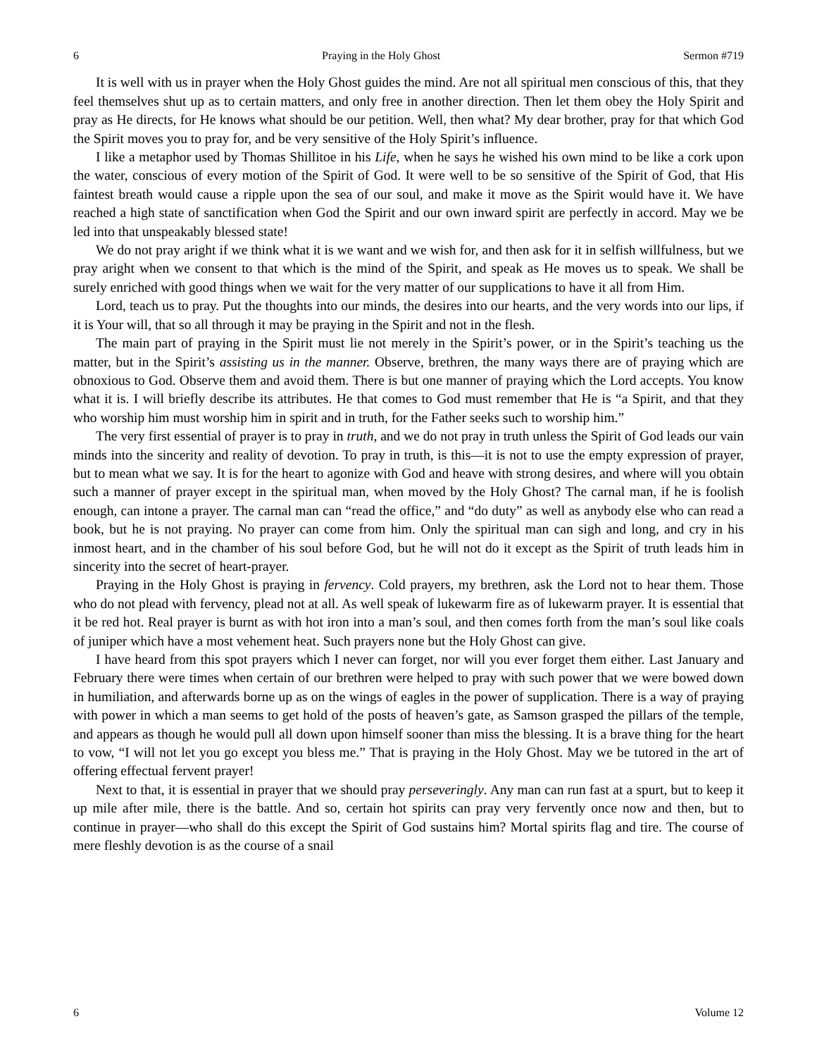6 Praying in the Holy Ghost Sermon #719
It is well with us in prayer when the Holy Ghost guides the mind. Are not all spiritual men conscious of this, that they feel themselves shut up as to certain matters, and only free in another direction. Then let them obey the Holy Spirit and pray as He directs, for He knows what should be our petition. Well, then what? My dear brother, pray for that which God the Spirit moves you to pray for, and be very sensitive of the Holy Spirit’s influence.
I like a metaphor used by Thomas Shillitoe in his Life, when he says he wished his own mind to be like a cork upon the water, conscious of every motion of the Spirit of God. It were well to be so sensitive of the Spirit of God, that His faintest breath would cause a ripple upon the sea of our soul, and make it move as the Spirit would have it. We have reached a high state of sanctification when God the Spirit and our own inward spirit are perfectly in accord. May we be led into that unspeakably blessed state!
We do not pray aright if we think what it is we want and we wish for, and then ask for it in selfish willfulness, but we pray aright when we consent to that which is the mind of the Spirit, and speak as He moves us to speak. We shall be surely enriched with good things when we wait for the very matter of our supplications to have it all from Him.
Lord, teach us to pray. Put the thoughts into our minds, the desires into our hearts, and the very words into our lips, if it is Your will, that so all through it may be praying in the Spirit and not in the flesh.
The main part of praying in the Spirit must lie not merely in the Spirit’s power, or in the Spirit’s teaching us the matter, but in the Spirit’s assisting us in the manner. Observe, brethren, the many ways there are of praying which are obnoxious to God. Observe them and avoid them. There is but one manner of praying which the Lord accepts. You know what it is. I will briefly describe its attributes. He that comes to God must remember that He is “a Spirit, and that they who worship him must worship him in spirit and in truth, for the Father seeks such to worship him.”
The very first essential of prayer is to pray in truth, and we do not pray in truth unless the Spirit of God leads our vain minds into the sincerity and reality of devotion. To pray in truth, is this—it is not to use the empty expression of prayer, but to mean what we say. It is for the heart to agonize with God and heave with strong desires, and where will you obtain such a manner of prayer except in the spiritual man, when moved by the Holy Ghost? The carnal man, if he is foolish enough, can intone a prayer. The carnal man can “read the office,” and “do duty” as well as anybody else who can read a book, but he is not praying. No prayer can come from him. Only the spiritual man can sigh and long, and cry in his inmost heart, and in the chamber of his soul before God, but he will not do it except as the Spirit of truth leads him in sincerity into the secret of heart-prayer.
Praying in the Holy Ghost is praying in fervency. Cold prayers, my brethren, ask the Lord not to hear them. Those who do not plead with fervency, plead not at all. As well speak of lukewarm fire as of lukewarm prayer. It is essential that it be red hot. Real prayer is burnt as with hot iron into a man’s soul, and then comes forth from the man’s soul like coals of juniper which have a most vehement heat. Such prayers none but the Holy Ghost can give.
I have heard from this spot prayers which I never can forget, nor will you ever forget them either. Last January and February there were times when certain of our brethren were helped to pray with such power that we were bowed down in humiliation, and afterwards borne up as on the wings of eagles in the power of supplication. There is a way of praying with power in which a man seems to get hold of the posts of heaven’s gate, as Samson grasped the pillars of the temple, and appears as though he would pull all down upon himself sooner than miss the blessing. It is a brave thing for the heart to vow, “I will not let you go except you bless me.” That is praying in the Holy Ghost. May we be tutored in the art of offering effectual fervent prayer!
Next to that, it is essential in prayer that we should pray perseveringly. Any man can run fast at a spurt, but to keep it up mile after mile, there is the battle. And so, certain hot spirits can pray very fervently once now and then, but to continue in prayer—who shall do this except the Spirit of God sustains him? Mortal spirits flag and tire. The course of mere fleshly devotion is as the course of a snail
6 Volume 12